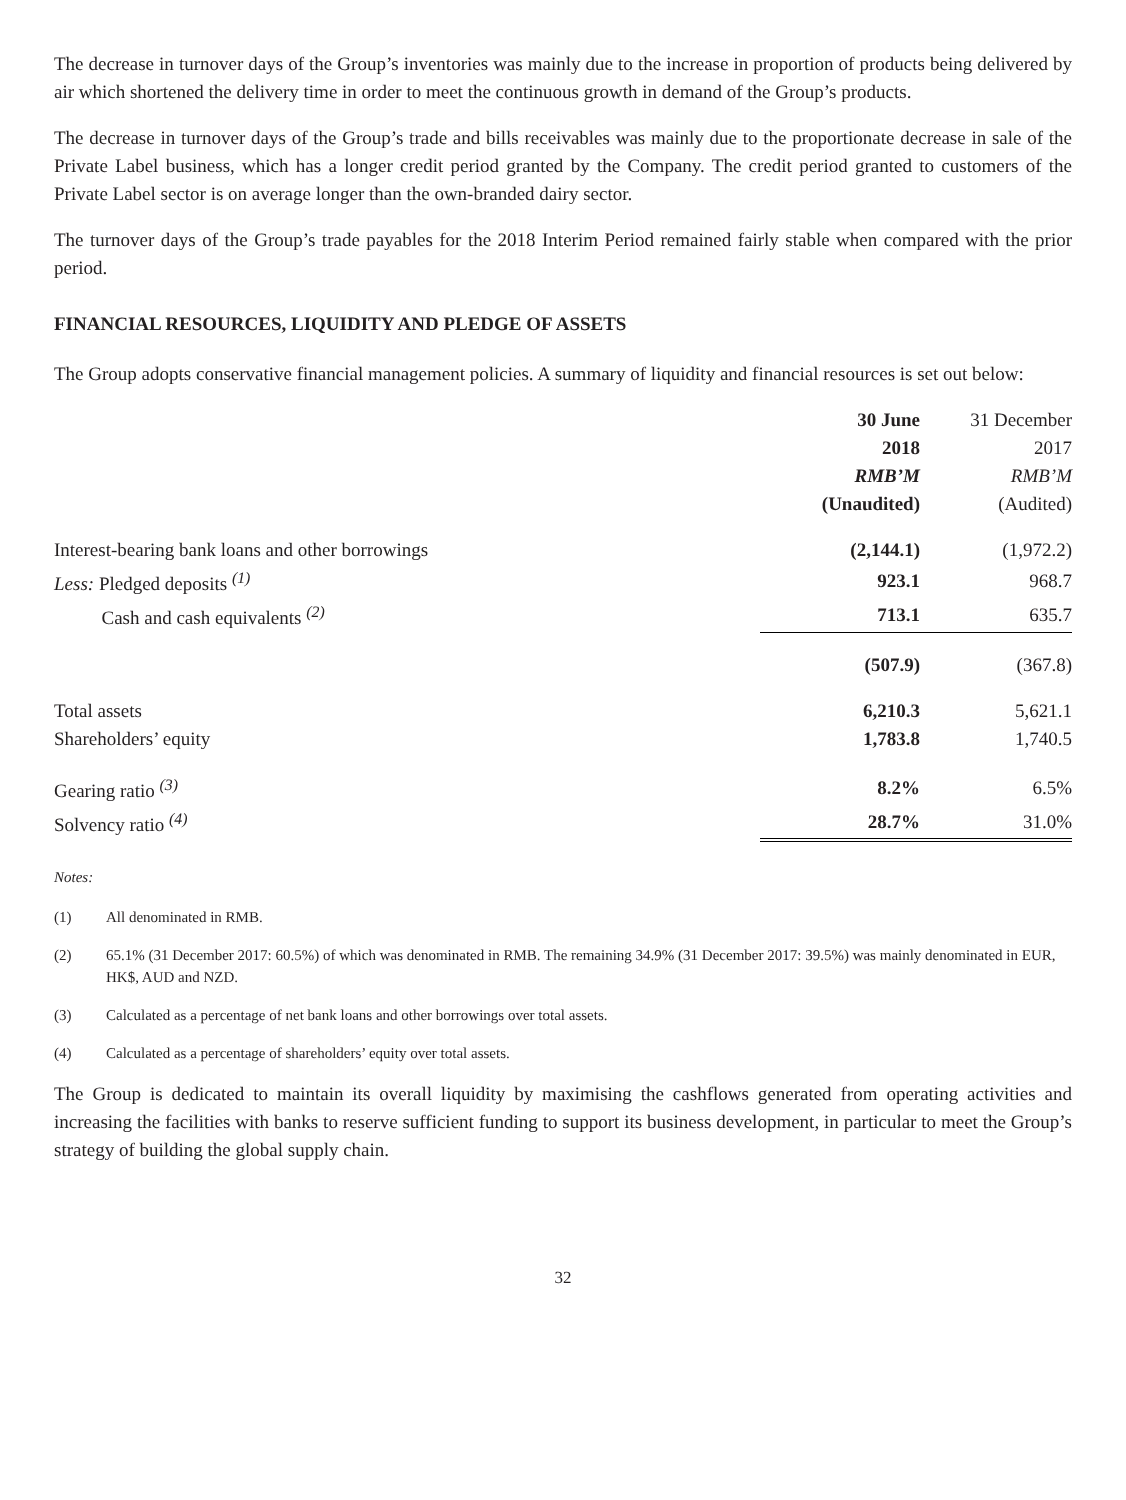The decrease in turnover days of the Group’s inventories was mainly due to the increase in proportion of products being delivered by air which shortened the delivery time in order to meet the continuous growth in demand of the Group’s products.
The decrease in turnover days of the Group’s trade and bills receivables was mainly due to the proportionate decrease in sale of the Private Label business, which has a longer credit period granted by the Company. The credit period granted to customers of the Private Label sector is on average longer than the own-branded dairy sector.
The turnover days of the Group’s trade payables for the 2018 Interim Period remained fairly stable when compared with the prior period.
FINANCIAL RESOURCES, LIQUIDITY AND PLEDGE OF ASSETS
The Group adopts conservative financial management policies. A summary of liquidity and financial resources is set out below:
| | 30 June 2018 RMB’M (Unaudited) | 31 December 2017 RMB’M (Audited) |
| --- | --- | --- |
| Interest-bearing bank loans and other borrowings | (2,144.1) | (1,972.2) |
| Less: Pledged deposits <sup>(1)</sup> | 923.1 | 968.7 |
| Cash and cash equivalents <sup>(2)</sup> | 713.1 | 635.7 |
| | (507.9) | (367.8) |
| Total assets | 6,210.3 | 5,621.1 |
| Shareholders’ equity | 1,783.8 | 1,740.5 |
| Gearing ratio <sup>(3)</sup> | 8.2% | 6.5% |
| Solvency ratio <sup>(4)</sup> | 28.7% | 31.0% |
Notes:
(1) All denominated in RMB.
(2) 65.1% (31 December 2017: 60.5%) of which was denominated in RMB. The remaining 34.9% (31 December 2017: 39.5%) was mainly denominated in EUR, HK$, AUD and NZD.
(3) Calculated as a percentage of net bank loans and other borrowings over total assets.
(4) Calculated as a percentage of shareholders’ equity over total assets.
The Group is dedicated to maintain its overall liquidity by maximising the cashflows generated from operating activities and increasing the facilities with banks to reserve sufficient funding to support its business development, in particular to meet the Group’s strategy of building the global supply chain.
32